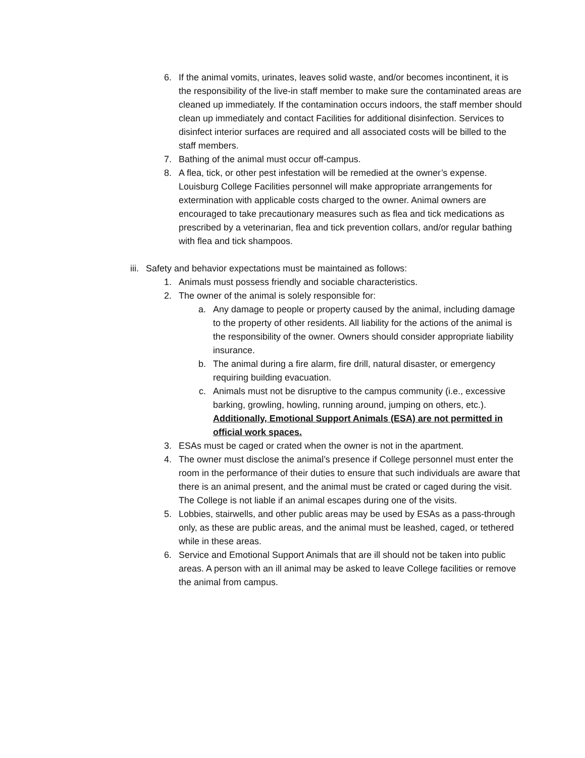6. If the animal vomits, urinates, leaves solid waste, and/or becomes incontinent, it is the responsibility of the live-in staff member to make sure the contaminated areas are cleaned up immediately. If the contamination occurs indoors, the staff member should clean up immediately and contact Facilities for additional disinfection. Services to disinfect interior surfaces are required and all associated costs will be billed to the staff members.
7. Bathing of the animal must occur off-campus.
8. A flea, tick, or other pest infestation will be remedied at the owner’s expense. Louisburg College Facilities personnel will make appropriate arrangements for extermination with applicable costs charged to the owner. Animal owners are encouraged to take precautionary measures such as flea and tick medications as prescribed by a veterinarian, flea and tick prevention collars, and/or regular bathing with flea and tick shampoos.
iii. Safety and behavior expectations must be maintained as follows:
1. Animals must possess friendly and sociable characteristics.
2. The owner of the animal is solely responsible for:
a. Any damage to people or property caused by the animal, including damage to the property of other residents. All liability for the actions of the animal is the responsibility of the owner. Owners should consider appropriate liability insurance.
b. The animal during a fire alarm, fire drill, natural disaster, or emergency requiring building evacuation.
c. Animals must not be disruptive to the campus community (i.e., excessive barking, growling, howling, running around, jumping on others, etc.). Additionally, Emotional Support Animals (ESA) are not permitted in official work spaces.
3. ESAs must be caged or crated when the owner is not in the apartment.
4. The owner must disclose the animal’s presence if College personnel must enter the room in the performance of their duties to ensure that such individuals are aware that there is an animal present, and the animal must be crated or caged during the visit. The College is not liable if an animal escapes during one of the visits.
5. Lobbies, stairwells, and other public areas may be used by ESAs as a pass-through only, as these are public areas, and the animal must be leashed, caged, or tethered while in these areas.
6. Service and Emotional Support Animals that are ill should not be taken into public areas. A person with an ill animal may be asked to leave College facilities or remove the animal from campus.